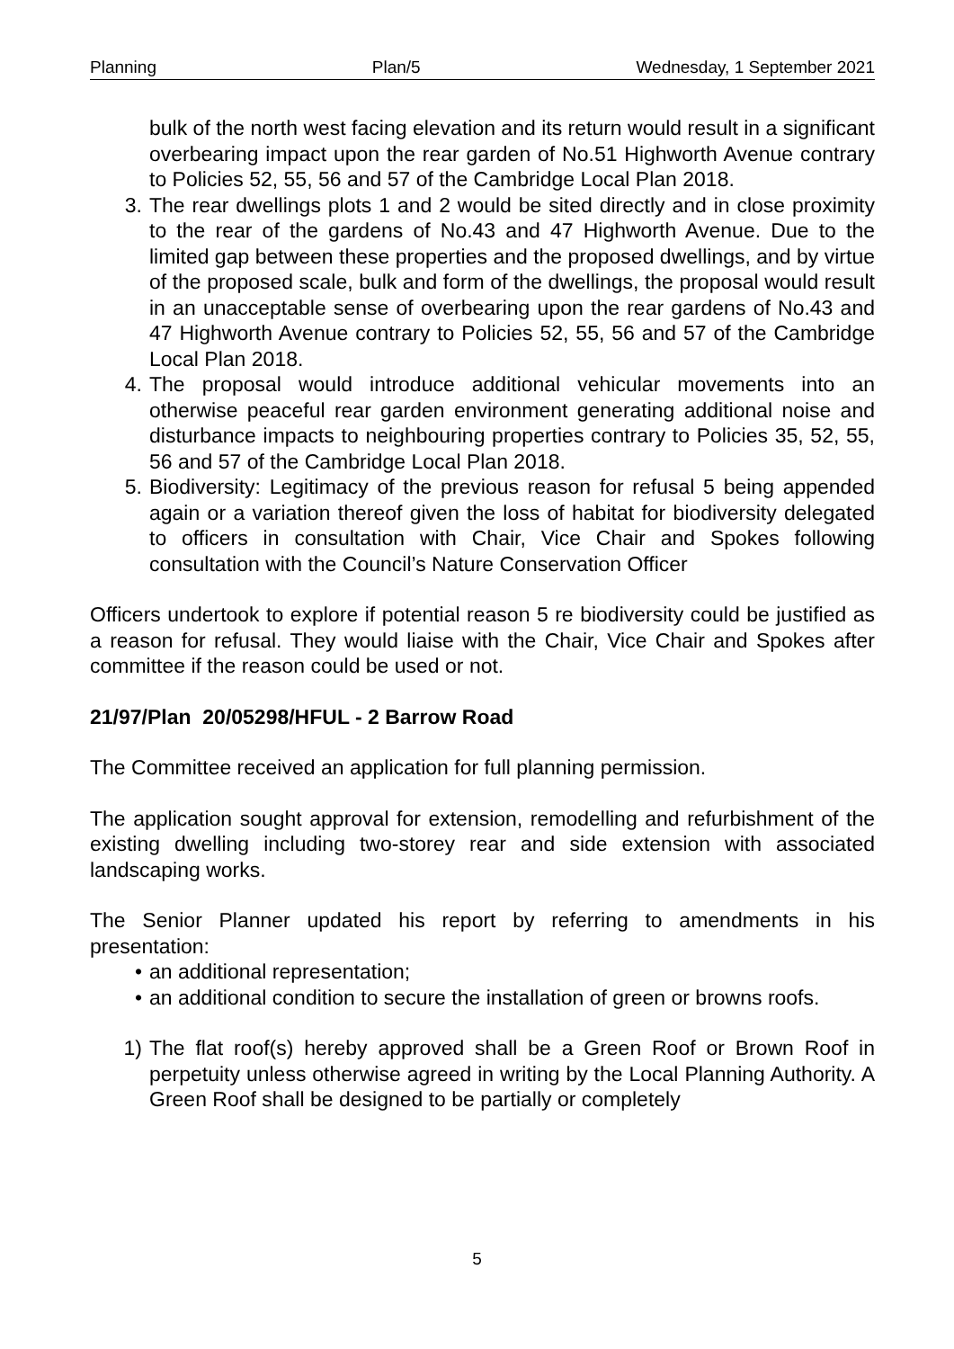Planning Plan/5 Wednesday, 1 September 2021
bulk of the north west facing elevation and its return would result in a significant overbearing impact upon the rear garden of No.51 Highworth Avenue contrary to Policies 52, 55, 56 and 57 of the Cambridge Local Plan 2018.
3. The rear dwellings plots 1 and 2 would be sited directly and in close proximity to the rear of the gardens of No.43 and 47 Highworth Avenue. Due to the limited gap between these properties and the proposed dwellings, and by virtue of the proposed scale, bulk and form of the dwellings, the proposal would result in an unacceptable sense of overbearing upon the rear gardens of No.43 and 47 Highworth Avenue contrary to Policies 52, 55, 56 and 57 of the Cambridge Local Plan 2018.
4. The proposal would introduce additional vehicular movements into an otherwise peaceful rear garden environment generating additional noise and disturbance impacts to neighbouring properties contrary to Policies 35, 52, 55, 56 and 57 of the Cambridge Local Plan 2018.
5. Biodiversity: Legitimacy of the previous reason for refusal 5 being appended again or a variation thereof given the loss of habitat for biodiversity delegated to officers in consultation with Chair, Vice Chair and Spokes following consultation with the Council’s Nature Conservation Officer
Officers undertook to explore if potential reason 5 re biodiversity could be justified as a reason for refusal. They would liaise with the Chair, Vice Chair and Spokes after committee if the reason could be used or not.
21/97/Plan 20/05298/HFUL - 2 Barrow Road
The Committee received an application for full planning permission.
The application sought approval for extension, remodelling and refurbishment of the existing dwelling including two-storey rear and side extension with associated landscaping works.
The Senior Planner updated his report by referring to amendments in his presentation:
• an additional representation;
• an additional condition to secure the installation of green or browns roofs.
1) The flat roof(s) hereby approved shall be a Green Roof or Brown Roof in perpetuity unless otherwise agreed in writing by the Local Planning Authority. A Green Roof shall be designed to be partially or completely
5